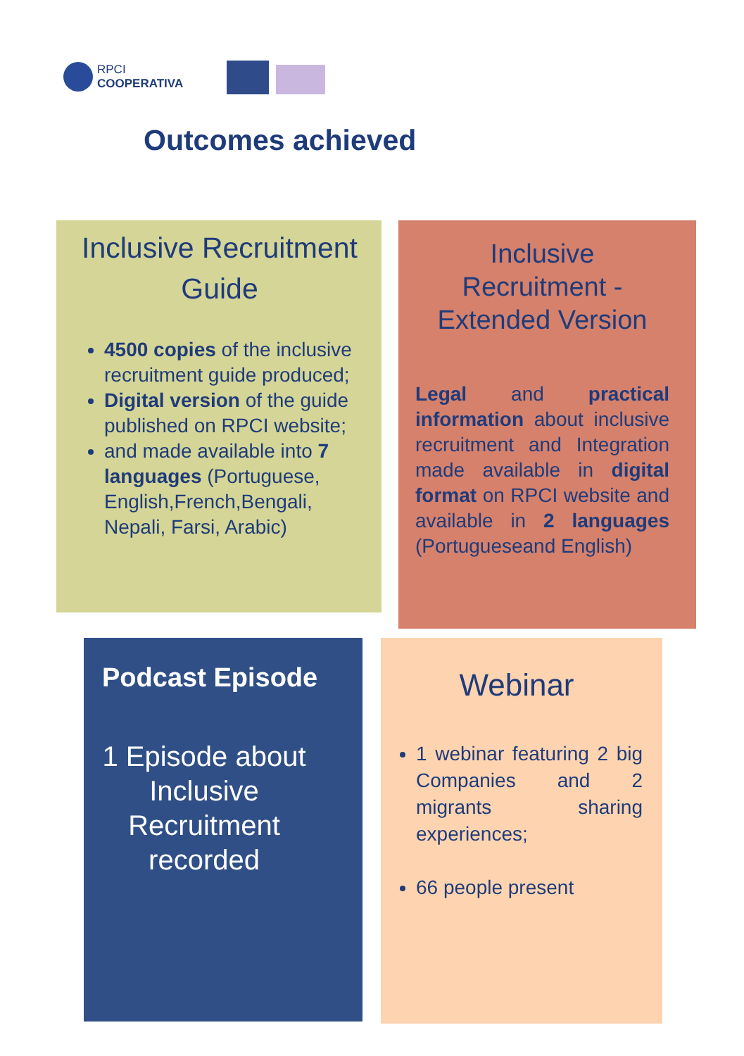RPCI
COOPERATIVA
Outcomes achieved
Inclusive Recruitment Guide
4500 copies of the inclusive recruitment guide produced;
Digital version of the guide published on RPCI website;
and made available into 7 languages (Portuguese, English,French,Bengali, Nepali, Farsi, Arabic)
Inclusive Recruitment - Extended Version
Legal and practical information about inclusive recruitment and Integration made available in digital format on RPCI website and available in 2 languages (Portugueseand English)
Podcast Episode
1 Episode about Inclusive Recruitment recorded
Webinar
1 webinar featuring 2 big Companies and 2 migrants sharing experiences;
66 people present